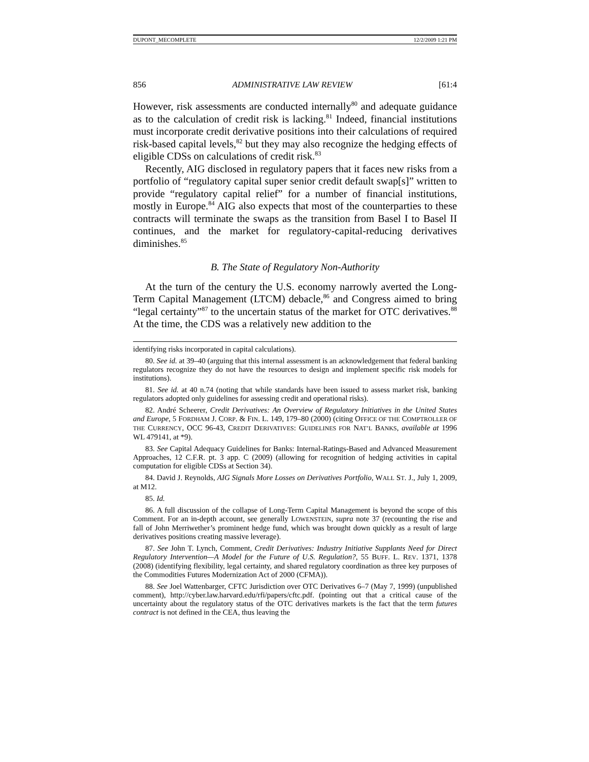DUPONT_MECOMPLETE 12/2/2009 1:21 PM
856 ADMINISTRATIVE LAW REVIEW [61:4
However, risk assessments are conducted internally<sup>80</sup> and adequate guidance as to the calculation of credit risk is lacking.<sup>81</sup> Indeed, financial institutions must incorporate credit derivative positions into their calculations of required risk-based capital levels,<sup>82</sup> but they may also recognize the hedging effects of eligible CDSs on calculations of credit risk.<sup>83</sup>
Recently, AIG disclosed in regulatory papers that it faces new risks from a portfolio of “regulatory capital super senior credit default swap[s]” written to provide “regulatory capital relief” for a number of financial institutions, mostly in Europe.<sup>84</sup> AIG also expects that most of the counterparties to these contracts will terminate the swaps as the transition from Basel I to Basel II continues, and the market for regulatory-capital-reducing derivatives diminishes.<sup>85</sup>
B. The State of Regulatory Non-Authority
At the turn of the century the U.S. economy narrowly averted the Long-Term Capital Management (LTCM) debacle,<sup>86</sup> and Congress aimed to bring “legal certainty”<sup>87</sup> to the uncertain status of the market for OTC derivatives.<sup>88</sup> At the time, the CDS was a relatively new addition to the
identifying risks incorporated in capital calculations).
80. See id. at 39–40 (arguing that this internal assessment is an acknowledgement that federal banking regulators recognize they do not have the resources to design and implement specific risk models for institutions).
81. See id. at 40 n.74 (noting that while standards have been issued to assess market risk, banking regulators adopted only guidelines for assessing credit and operational risks).
82. André Scheerer, Credit Derivatives: An Overview of Regulatory Initiatives in the United States and Europe, 5 FORDHAM J. CORP. & FIN. L. 149, 179–80 (2000) (citing OFFICE OF THE COMPTROLLER OF THE CURRENCY, OCC 96-43, CREDIT DERIVATIVES: GUIDELINES FOR NAT’L BANKS, available at 1996 WL 479141, at *9).
83. See Capital Adequacy Guidelines for Banks: Internal-Ratings-Based and Advanced Measurement Approaches, 12 C.F.R. pt. 3 app. C (2009) (allowing for recognition of hedging activities in capital computation for eligible CDSs at Section 34).
84. David J. Reynolds, AIG Signals More Losses on Derivatives Portfolio, WALL ST. J., July 1, 2009, at M12.
85. Id.
86. A full discussion of the collapse of Long-Term Capital Management is beyond the scope of this Comment. For an in-depth account, see generally LOWENSTEIN, supra note 37 (recounting the rise and fall of John Merriwether’s prominent hedge fund, which was brought down quickly as a result of large derivatives positions creating massive leverage).
87. See John T. Lynch, Comment, Credit Derivatives: Industry Initiative Supplants Need for Direct Regulatory Intervention—A Model for the Future of U.S. Regulation?, 55 BUFF. L. REV. 1371, 1378 (2008) (identifying flexibility, legal certainty, and shared regulatory coordination as three key purposes of the Commodities Futures Modernization Act of 2000 (CFMA)).
88. See Joel Wattenbarger, CFTC Jurisdiction over OTC Derivatives 6–7 (May 7, 1999) (unpublished comment), http://cyber.law.harvard.edu/rfi/papers/cftc.pdf. (pointing out that a critical cause of the uncertainty about the regulatory status of the OTC derivatives markets is the fact that the term futures contract is not defined in the CEA, thus leaving the